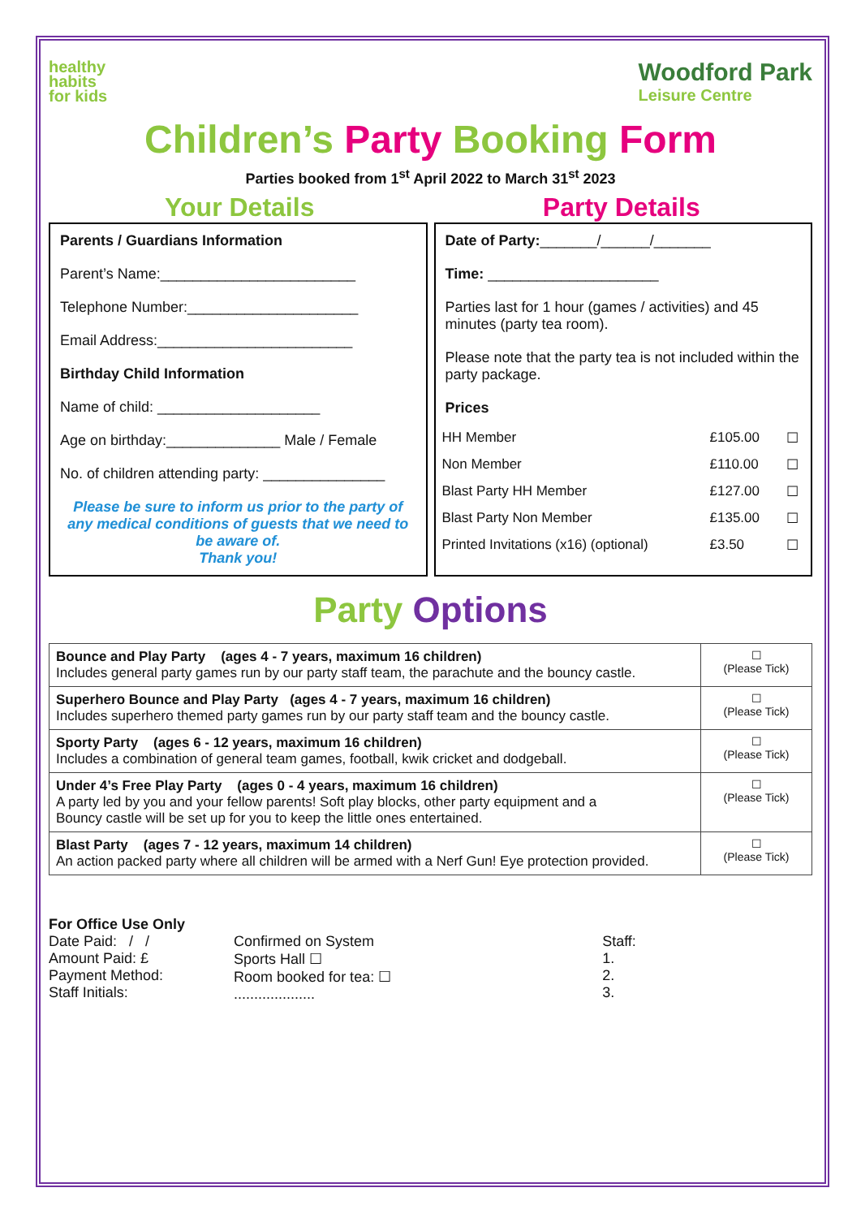healthy
habits
for kids
Woodford Park
Leisure Centre
Children’s Party Booking Form
Parties booked from 1<sup>st</sup> April 2022 to March 31<sup>st</sup> 2023
Your Details Party Details
Parents / Guardians Information
Parent’s Name:________________________
Telephone Number:_____________________
Email Address:________________________
Birthday Child Information
Name of child: ____________________
Age on birthday:______________ Male / Female
No. of children attending party: _______________
Please be sure to inform us prior to the party of any medical conditions of guests that we need to be aware of.
Thank you!
Date of Party:_______/______/_______
Time: _____________________
Parties last for 1 hour (games / activities) and 45 minutes (party tea room).
Please note that the party tea is not included within the party package.
Prices
| HH Member | £105.00 | ☐ |
| Non Member | £110.00 | ☐ |
| Blast Party HH Member | £127.00 | ☐ |
| Blast Party Non Member | £135.00 | ☐ |
| Printed Invitations (x16) (optional) | £3.50 | ☐ |
Party Options
| Bounce and Play Party (ages 4 - 7 years, maximum 16 children) Includes general party games run by our party staff team, the parachute and the bouncy castle. | ☐ (Please Tick) |
| Superhero Bounce and Play Party (ages 4 - 7 years, maximum 16 children) Includes superhero themed party games run by our party staff team and the bouncy castle. | ☐ (Please Tick) |
| Sporty Party (ages 6 - 12 years, maximum 16 children) Includes a combination of general team games, football, kwik cricket and dodgeball. | ☐ (Please Tick) |
| Under 4’s Free Play Party (ages 0 - 4 years, maximum 16 children) A party led by you and your fellow parents! Soft play blocks, other party equipment and a Bouncy castle will be set up for you to keep the little ones entertained. | ☐ (Please Tick) |
| Blast Party (ages 7 - 12 years, maximum 14 children) An action packed party where all children will be armed with a Nerf Gun! Eye protection provided. | ☐ (Please Tick) |
For Office Use Only
Date Paid: / /
Amount Paid: £
Payment Method:
Staff Initials:
Confirmed on System
Sports Hall ☐
Room booked for tea: ☐
....................
Staff:
1.
2.
3.